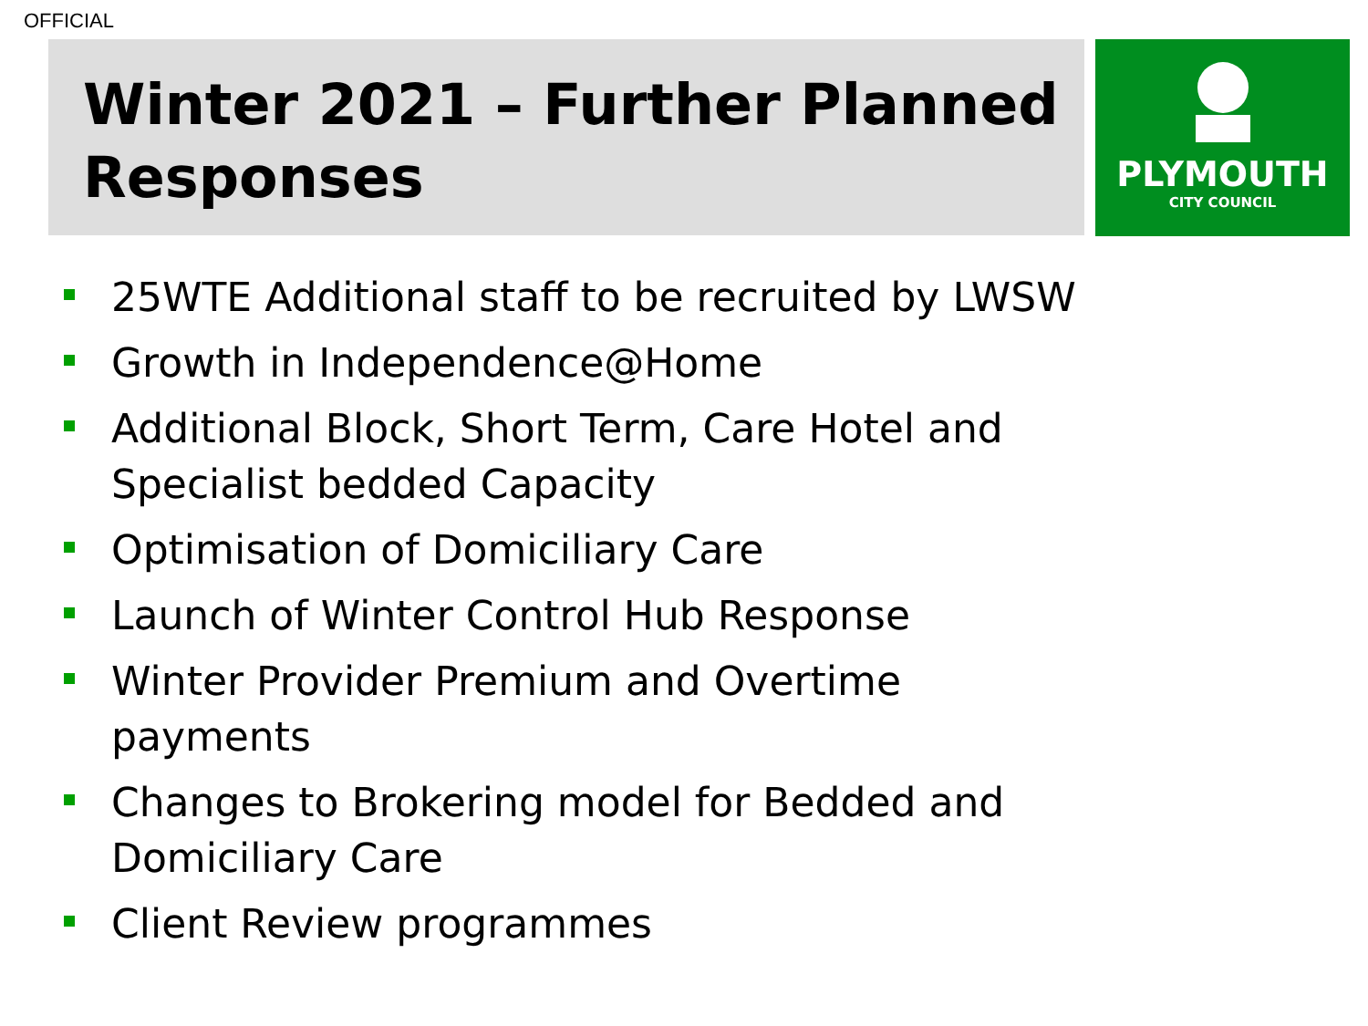OFFICIAL
Winter 2021 – Further Planned Responses
PLYMOUTH
CITY COUNCIL
25WTE Additional staff to be recruited by LWSW
Growth in Independence@Home
Additional Block, Short Term, Care Hotel and Specialist bedded Capacity
Optimisation of Domiciliary Care
Launch of Winter Control Hub Response
Winter Provider Premium and Overtime payments
Changes to Brokering model for Bedded and Domiciliary Care
Client Review programmes